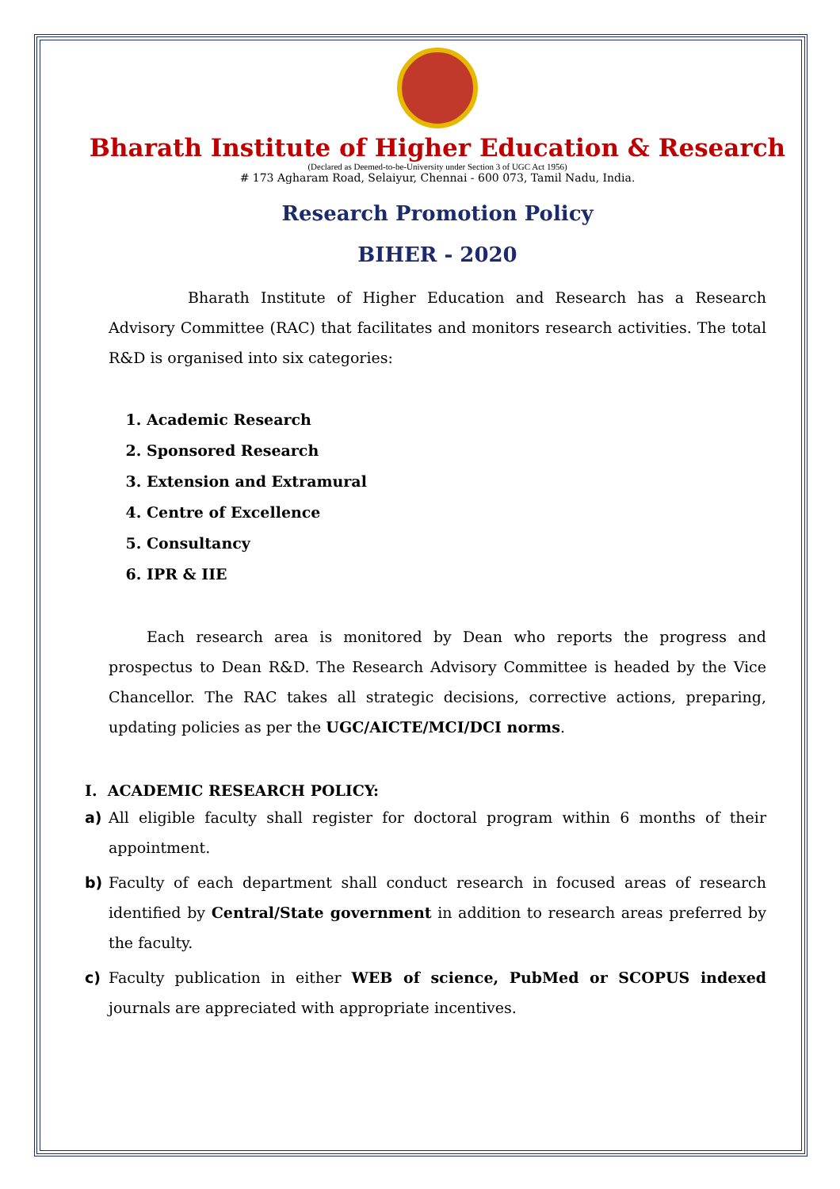Bharath Institute of Higher Education & Research
(Declared as Deemed-to-be-University under Section 3 of UGC Act 1956)
# 173 Agharam Road, Selaiyur, Chennai - 600 073, Tamil Nadu, India.
Research Promotion Policy
BIHER - 2020
Bharath Institute of Higher Education and Research has a Research Advisory Committee (RAC) that facilitates and monitors research activities. The total R&D is organised into six categories:
1. Academic Research
2. Sponsored Research
3. Extension and Extramural
4. Centre of Excellence
5. Consultancy
6. IPR & IIE
Each research area is monitored by Dean who reports the progress and prospectus to Dean R&D. The Research Advisory Committee is headed by the Vice Chancellor. The RAC takes all strategic decisions, corrective actions, preparing, updating policies as per the UGC/AICTE/MCI/DCI norms.
I. ACADEMIC RESEARCH POLICY:
a) All eligible faculty shall register for doctoral program within 6 months of their appointment.
b) Faculty of each department shall conduct research in focused areas of research identified by Central/State government in addition to research areas preferred by the faculty.
c) Faculty publication in either WEB of science, PubMed or SCOPUS indexed journals are appreciated with appropriate incentives.